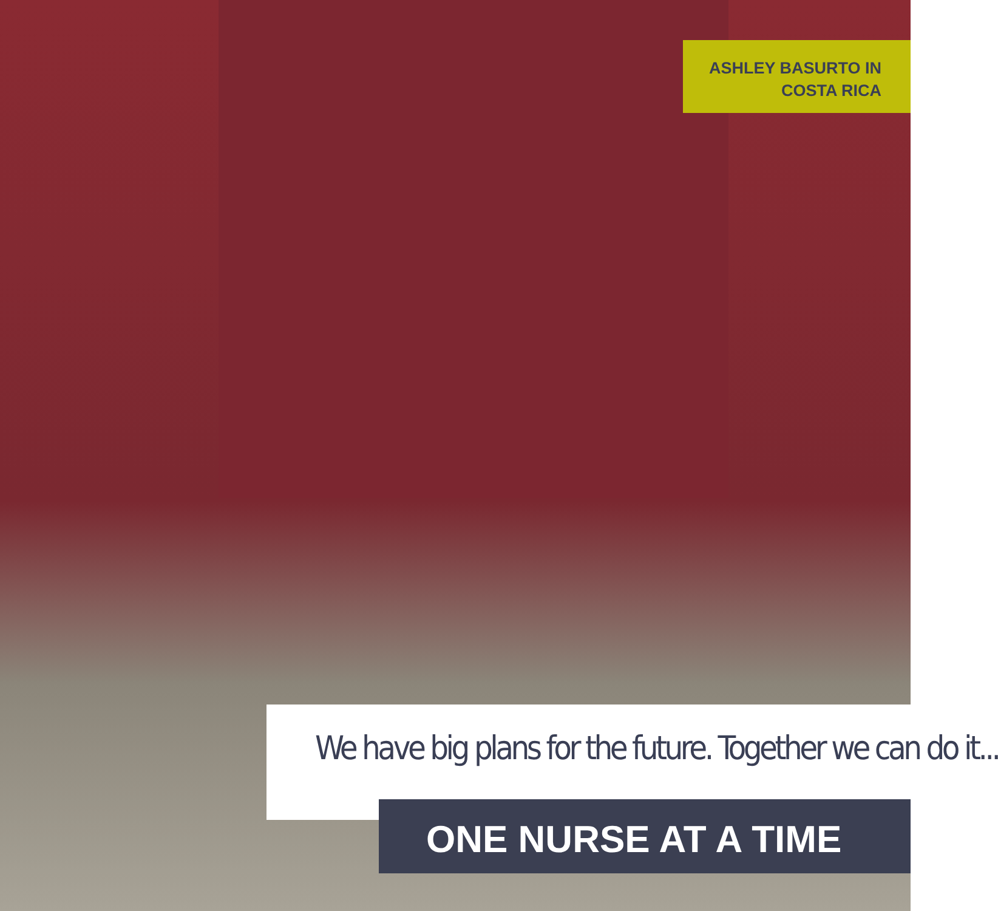ASHLEY BASURTO IN
COSTA RICA
We have big plans for the future. Together we can do it...
ONE NURSE AT A TIME